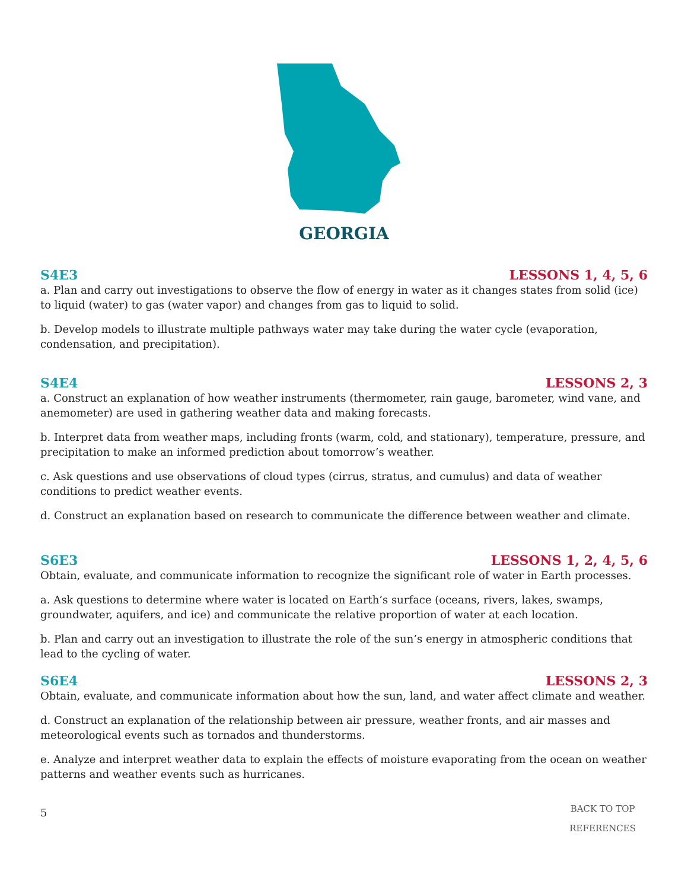GEORGIA
S4E3 LESSONS 1, 4, 5, 6
a. Plan and carry out investigations to observe the flow of energy in water as it changes states from solid (ice) to liquid (water) to gas (water vapor) and changes from gas to liquid to solid.
b. Develop models to illustrate multiple pathways water may take during the water cycle (evaporation, condensation, and precipitation).
S4E4 LESSONS 2, 3
a. Construct an explanation of how weather instruments (thermometer, rain gauge, barometer, wind vane, and anemometer) are used in gathering weather data and making forecasts.
b. Interpret data from weather maps, including fronts (warm, cold, and stationary), temperature, pressure, and precipitation to make an informed prediction about tomorrow’s weather.
c. Ask questions and use observations of cloud types (cirrus, stratus, and cumulus) and data of weather conditions to predict weather events.
d. Construct an explanation based on research to communicate the difference between weather and climate.
S6E3 LESSONS 1, 2, 4, 5, 6
Obtain, evaluate, and communicate information to recognize the significant role of water in Earth processes.
a. Ask questions to determine where water is located on Earth’s surface (oceans, rivers, lakes, swamps, groundwater, aquifers, and ice) and communicate the relative proportion of water at each location.
b. Plan and carry out an investigation to illustrate the role of the sun’s energy in atmospheric conditions that lead to the cycling of water.
S6E4 LESSONS 2, 3
Obtain, evaluate, and communicate information about how the sun, land, and water affect climate and weather.
d. Construct an explanation of the relationship between air pressure, weather fronts, and air masses and meteorological events such as tornados and thunderstorms.
e. Analyze and interpret weather data to explain the effects of moisture evaporating from the ocean on weather patterns and weather events such as hurricanes.
5
BACK TO TOP
REFERENCES